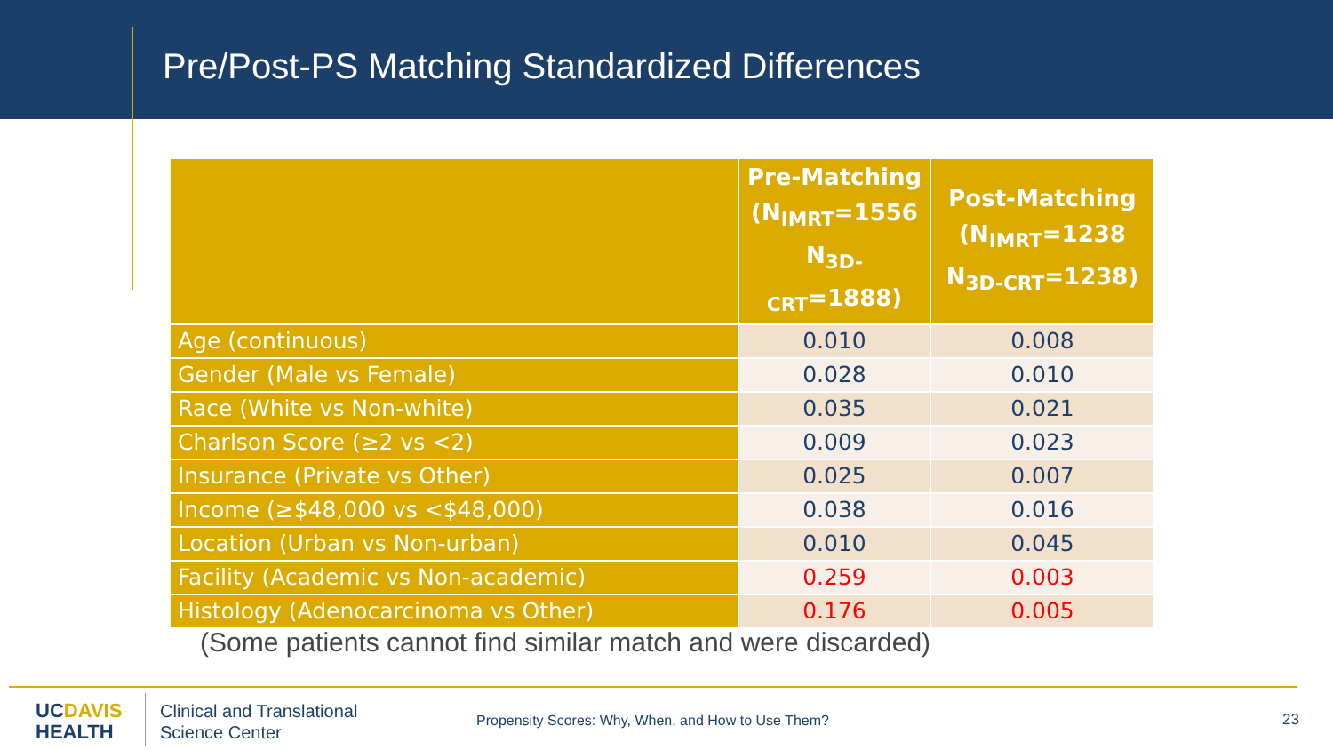Pre/Post-PS Matching Standardized Differences
| | Pre-Matching (N<sub>IMRT</sub>=1556 N<sub>3D-CRT</sub>=1888) | Post-Matching (N<sub>IMRT</sub>=1238 N<sub>3D-CRT</sub>=1238) |
| --- | --- | --- |
| Age (continuous) | 0.010 | 0.008 |
| Gender (Male vs Female) | 0.028 | 0.010 |
| Race (White vs Non-white) | 0.035 | 0.021 |
| Charlson Score (≥2 vs <2) | 0.009 | 0.023 |
| Insurance (Private vs Other) | 0.025 | 0.007 |
| Income (≥$48,000 vs <$48,000) | 0.038 | 0.016 |
| Location (Urban vs Non-urban) | 0.010 | 0.045 |
| Facility (Academic vs Non-academic) | 0.259 | 0.003 |
| Histology (Adenocarcinoma vs Other) | 0.176 | 0.005 |
(Some patients cannot find similar match and were discarded)
UCDAVIS
HEALTH
Clinical and Translational
Science Center
Propensity Scores: Why, When, and How to Use Them?
23